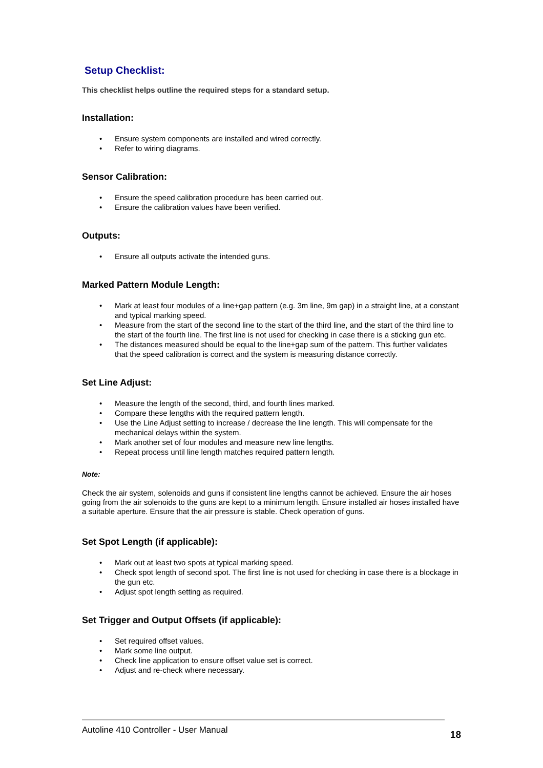Setup Checklist:
This checklist helps outline the required steps for a standard setup.
Installation:
• Ensure system components are installed and wired correctly.
• Refer to wiring diagrams.
Sensor Calibration:
• Ensure the speed calibration procedure has been carried out.
• Ensure the calibration values have been verified.
Outputs:
• Ensure all outputs activate the intended guns.
Marked Pattern Module Length:
• Mark at least four modules of a line+gap pattern (e.g. 3m line, 9m gap) in a straight line, at a constant and typical marking speed.
• Measure from the start of the second line to the start of the third line, and the start of the third line to the start of the fourth line. The first line is not used for checking in case there is a sticking gun etc.
• The distances measured should be equal to the line+gap sum of the pattern. This further validates that the speed calibration is correct and the system is measuring distance correctly.
Set Line Adjust:
• Measure the length of the second, third, and fourth lines marked.
• Compare these lengths with the required pattern length.
• Use the Line Adjust setting to increase / decrease the line length. This will compensate for the mechanical delays within the system.
• Mark another set of four modules and measure new line lengths.
• Repeat process until line length matches required pattern length.
Note:
Check the air system, solenoids and guns if consistent line lengths cannot be achieved. Ensure the air hoses going from the air solenoids to the guns are kept to a minimum length. Ensure installed air hoses installed have a suitable aperture. Ensure that the air pressure is stable. Check operation of guns.
Set Spot Length (if applicable):
• Mark out at least two spots at typical marking speed.
• Check spot length of second spot. The first line is not used for checking in case there is a blockage in the gun etc.
• Adjust spot length setting as required.
Set Trigger and Output Offsets (if applicable):
• Set required offset values.
• Mark some line output.
• Check line application to ensure offset value set is correct.
• Adjust and re-check where necessary.
Autoline 410 Controller - User Manual 18